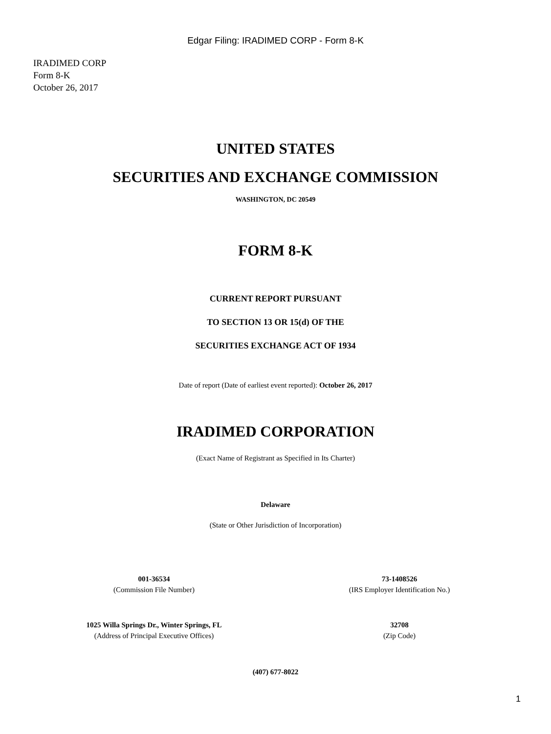Edgar Filing: IRADIMED CORP - Form 8-K
IRADIMED CORP
Form 8-K
October 26, 2017
UNITED STATES
SECURITIES AND EXCHANGE COMMISSION
WASHINGTON, DC 20549
FORM 8-K
CURRENT REPORT PURSUANT
TO SECTION 13 OR 15(d) OF THE
SECURITIES EXCHANGE ACT OF 1934
Date of report (Date of earliest event reported): October 26, 2017
IRADIMED CORPORATION
(Exact Name of Registrant as Specified in Its Charter)
Delaware
(State or Other Jurisdiction of Incorporation)
001-36534
(Commission File Number)
73-1408526
(IRS Employer Identification No.)
1025 Willa Springs Dr., Winter Springs, FL
(Address of Principal Executive Offices)
32708
(Zip Code)
(407) 677-8022
1